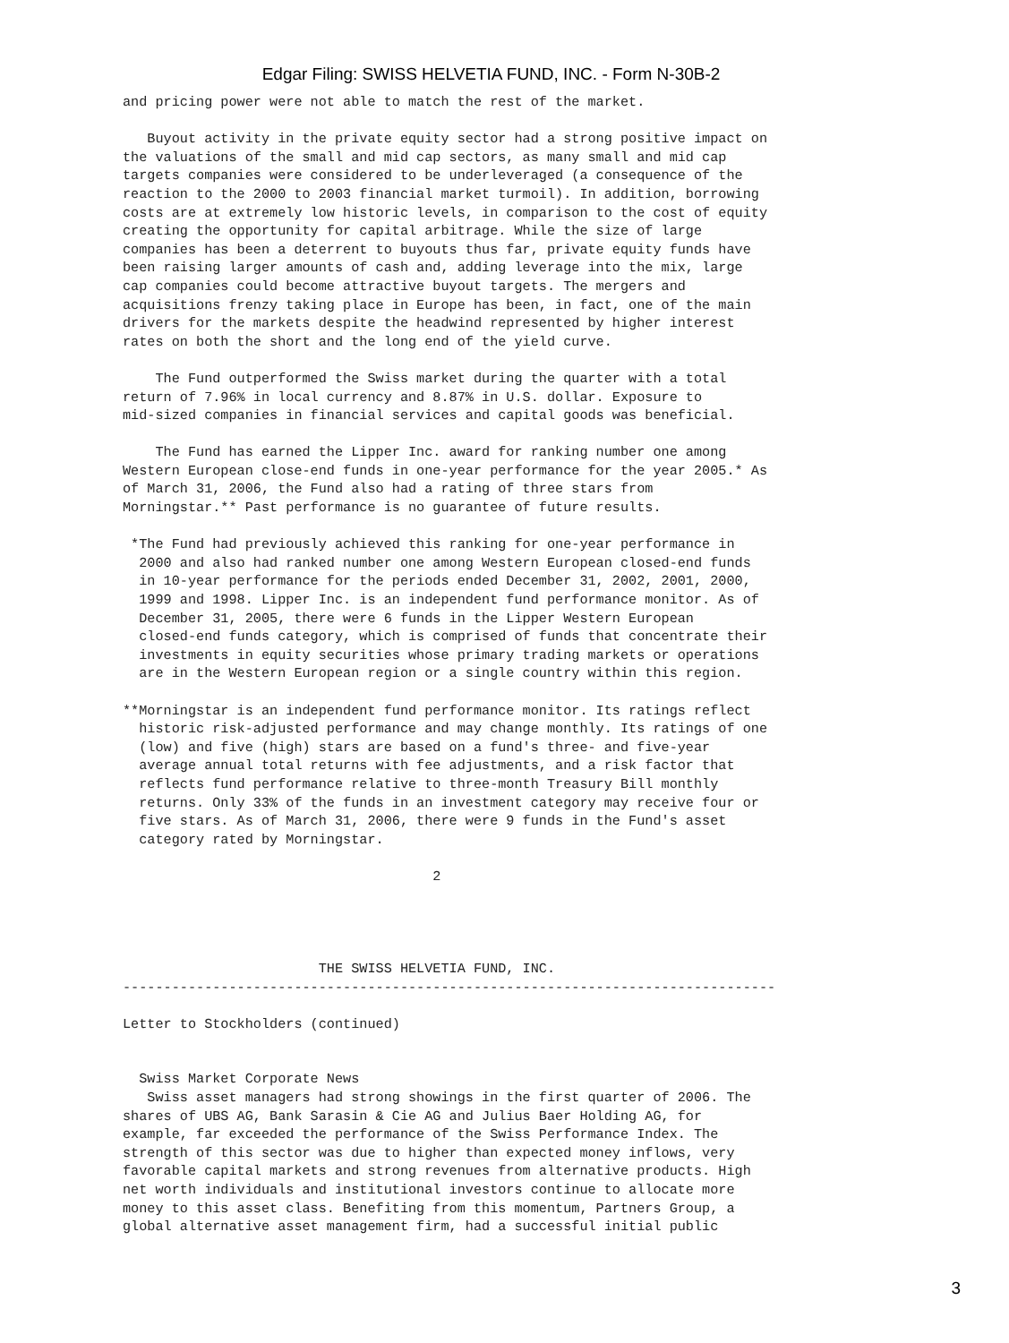Edgar Filing: SWISS HELVETIA FUND, INC. - Form N-30B-2
and pricing power were not able to match the rest of the market.

   Buyout activity in the private equity sector had a strong positive impact on
the valuations of the small and mid cap sectors, as many small and mid cap
targets companies were considered to be underleveraged (a consequence of the
reaction to the 2000 to 2003 financial market turmoil). In addition, borrowing
costs are at extremely low historic levels, in comparison to the cost of equity
creating the opportunity for capital arbitrage. While the size of large
companies has been a deterrent to buyouts thus far, private equity funds have
been raising larger amounts of cash and, adding leverage into the mix, large
cap companies could become attractive buyout targets. The mergers and
acquisitions frenzy taking place in Europe has been, in fact, one of the main
drivers for the markets despite the headwind represented by higher interest
rates on both the short and the long end of the yield curve.

    The Fund outperformed the Swiss market during the quarter with a total
return of 7.96% in local currency and 8.87% in U.S. dollar. Exposure to
mid-sized companies in financial services and capital goods was beneficial.

    The Fund has earned the Lipper Inc. award for ranking number one among
Western European close-end funds in one-year performance for the year 2005.* As
of March 31, 2006, the Fund also had a rating of three stars from
Morningstar.** Past performance is no guarantee of future results.

 *The Fund had previously achieved this ranking for one-year performance in
  2000 and also had ranked number one among Western European closed-end funds
  in 10-year performance for the periods ended December 31, 2002, 2001, 2000,
  1999 and 1998. Lipper Inc. is an independent fund performance monitor. As of
  December 31, 2005, there were 6 funds in the Lipper Western European
  closed-end funds category, which is comprised of funds that concentrate their
  investments in equity securities whose primary trading markets or operations
  are in the Western European region or a single country within this region.

**Morningstar is an independent fund performance monitor. Its ratings reflect
  historic risk-adjusted performance and may change monthly. Its ratings of one
  (low) and five (high) stars are based on a fund's three- and five-year
  average annual total returns with fee adjustments, and a risk factor that
  reflects fund performance relative to three-month Treasury Bill monthly
  returns. Only 33% of the funds in an investment category may receive four or
  five stars. As of March 31, 2006, there were 9 funds in the Fund's asset
  category rated by Morningstar.

                                      2




                        THE SWISS HELVETIA FUND, INC.
--------------------------------------------------------------------------------

Letter to Stockholders (continued)


  Swiss Market Corporate News
   Swiss asset managers had strong showings in the first quarter of 2006. The
shares of UBS AG, Bank Sarasin & Cie AG and Julius Baer Holding AG, for
example, far exceeded the performance of the Swiss Performance Index. The
strength of this sector was due to higher than expected money inflows, very
favorable capital markets and strong revenues from alternative products. High
net worth individuals and institutional investors continue to allocate more
money to this asset class. Benefiting from this momentum, Partners Group, a
global alternative asset management firm, had a successful initial public
3